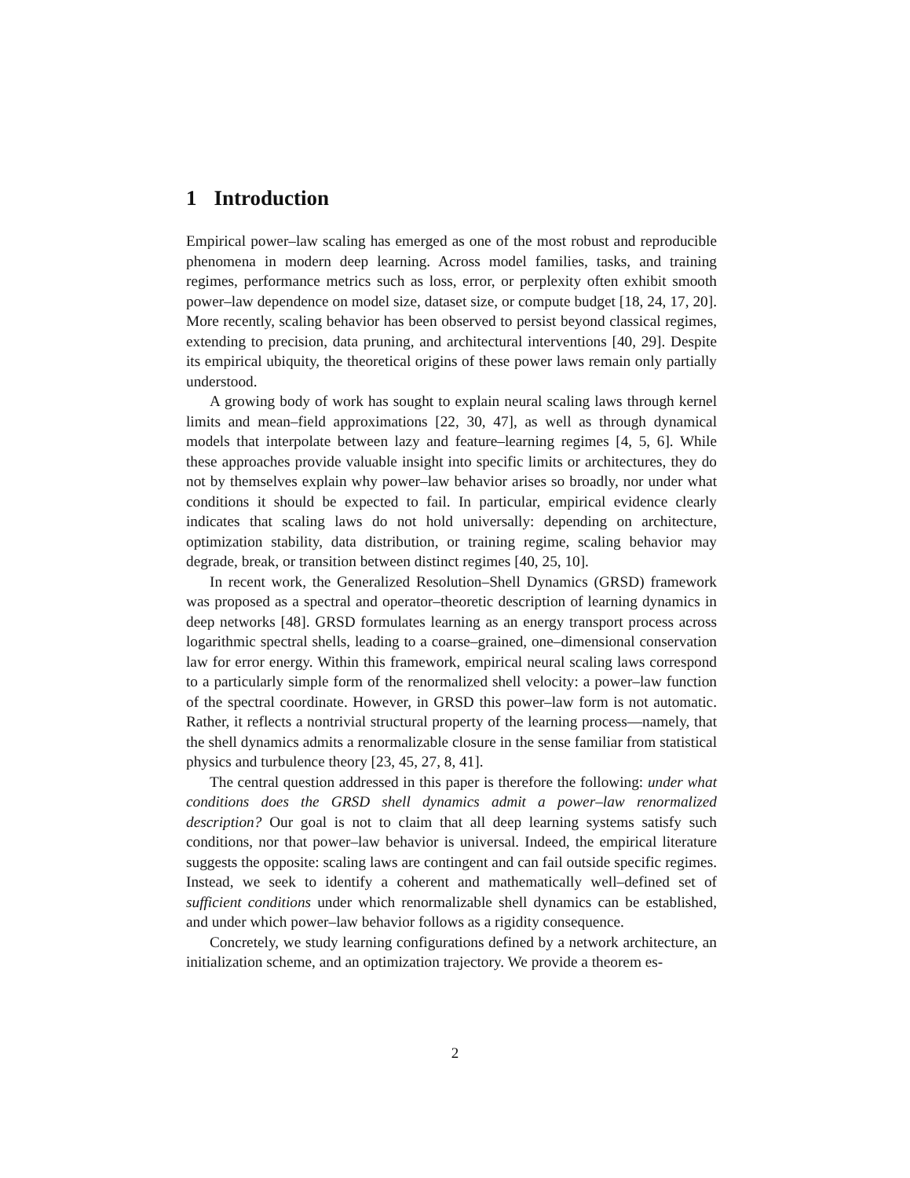1 Introduction
Empirical power–law scaling has emerged as one of the most robust and reproducible phenomena in modern deep learning. Across model families, tasks, and training regimes, performance metrics such as loss, error, or perplexity often exhibit smooth power–law dependence on model size, dataset size, or compute budget [18, 24, 17, 20]. More recently, scaling behavior has been observed to persist beyond classical regimes, extending to precision, data pruning, and architectural interventions [40, 29]. Despite its empirical ubiquity, the theoretical origins of these power laws remain only partially understood.
A growing body of work has sought to explain neural scaling laws through kernel limits and mean–field approximations [22, 30, 47], as well as through dynamical models that interpolate between lazy and feature–learning regimes [4, 5, 6]. While these approaches provide valuable insight into specific limits or architectures, they do not by themselves explain why power–law behavior arises so broadly, nor under what conditions it should be expected to fail. In particular, empirical evidence clearly indicates that scaling laws do not hold universally: depending on architecture, optimization stability, data distribution, or training regime, scaling behavior may degrade, break, or transition between distinct regimes [40, 25, 10].
In recent work, the Generalized Resolution–Shell Dynamics (GRSD) framework was proposed as a spectral and operator–theoretic description of learning dynamics in deep networks [48]. GRSD formulates learning as an energy transport process across logarithmic spectral shells, leading to a coarse–grained, one–dimensional conservation law for error energy. Within this framework, empirical neural scaling laws correspond to a particularly simple form of the renormalized shell velocity: a power–law function of the spectral coordinate. However, in GRSD this power–law form is not automatic. Rather, it reflects a nontrivial structural property of the learning process—namely, that the shell dynamics admits a renormalizable closure in the sense familiar from statistical physics and turbulence theory [23, 45, 27, 8, 41].
The central question addressed in this paper is therefore the following: under what conditions does the GRSD shell dynamics admit a power–law renormalized description? Our goal is not to claim that all deep learning systems satisfy such conditions, nor that power–law behavior is universal. Indeed, the empirical literature suggests the opposite: scaling laws are contingent and can fail outside specific regimes. Instead, we seek to identify a coherent and mathematically well–defined set of sufficient conditions under which renormalizable shell dynamics can be established, and under which power–law behavior follows as a rigidity consequence.
Concretely, we study learning configurations defined by a network architecture, an initialization scheme, and an optimization trajectory. We provide a theorem es-
2